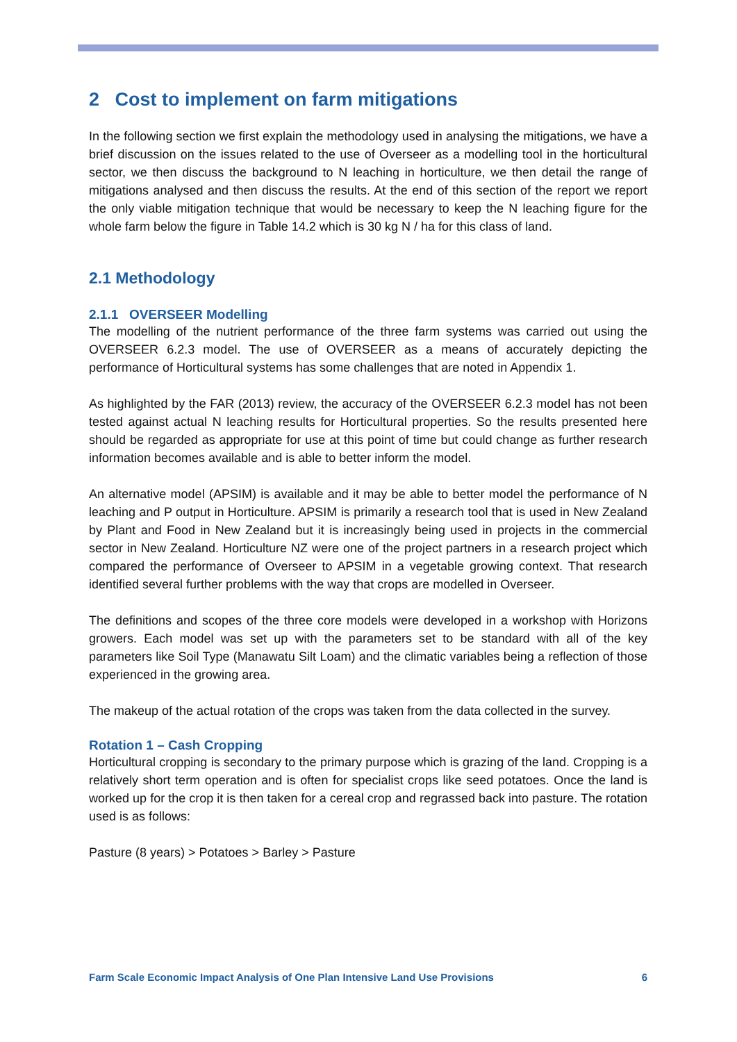2 Cost to implement on farm mitigations
In the following section we first explain the methodology used in analysing the mitigations, we have a brief discussion on the issues related to the use of Overseer as a modelling tool in the horticultural sector, we then discuss the background to N leaching in horticulture, we then detail the range of mitigations analysed and then discuss the results. At the end of this section of the report we report the only viable mitigation technique that would be necessary to keep the N leaching figure for the whole farm below the figure in Table 14.2 which is 30 kg N / ha for this class of land.
2.1 Methodology
2.1.1 OVERSEER Modelling
The modelling of the nutrient performance of the three farm systems was carried out using the OVERSEER 6.2.3 model. The use of OVERSEER as a means of accurately depicting the performance of Horticultural systems has some challenges that are noted in Appendix 1.
As highlighted by the FAR (2013) review, the accuracy of the OVERSEER 6.2.3 model has not been tested against actual N leaching results for Horticultural properties. So the results presented here should be regarded as appropriate for use at this point of time but could change as further research information becomes available and is able to better inform the model.
An alternative model (APSIM) is available and it may be able to better model the performance of N leaching and P output in Horticulture. APSIM is primarily a research tool that is used in New Zealand by Plant and Food in New Zealand but it is increasingly being used in projects in the commercial sector in New Zealand. Horticulture NZ were one of the project partners in a research project which compared the performance of Overseer to APSIM in a vegetable growing context. That research identified several further problems with the way that crops are modelled in Overseer.
The definitions and scopes of the three core models were developed in a workshop with Horizons growers. Each model was set up with the parameters set to be standard with all of the key parameters like Soil Type (Manawatu Silt Loam) and the climatic variables being a reflection of those experienced in the growing area.
The makeup of the actual rotation of the crops was taken from the data collected in the survey.
Rotation 1 – Cash Cropping
Horticultural cropping is secondary to the primary purpose which is grazing of the land. Cropping is a relatively short term operation and is often for specialist crops like seed potatoes. Once the land is worked up for the crop it is then taken for a cereal crop and regrassed back into pasture. The rotation used is as follows:
Pasture (8 years) > Potatoes > Barley > Pasture
Farm Scale Economic Impact Analysis of One Plan Intensive Land Use Provisions 6